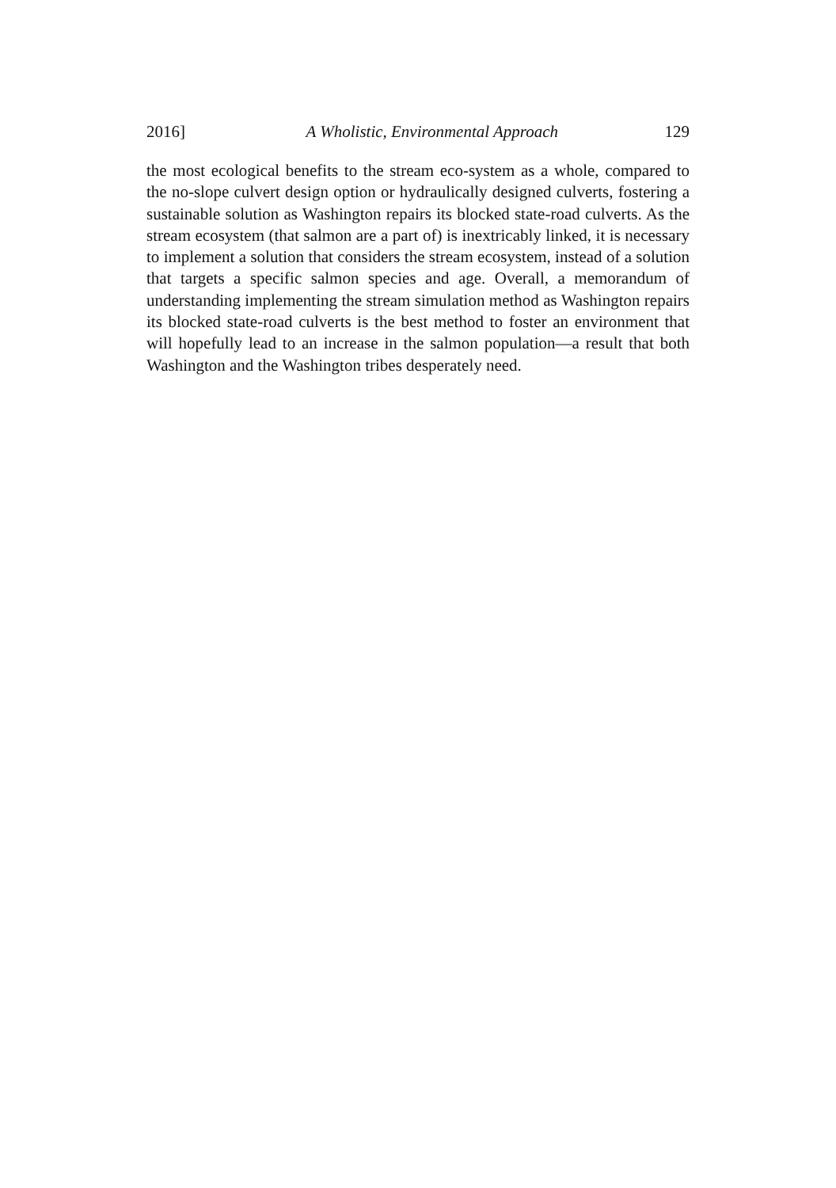2016] A Wholistic, Environmental Approach 129
the most ecological benefits to the stream eco-system as a whole, compared to the no-slope culvert design option or hydraulically designed culverts, fostering a sustainable solution as Washington repairs its blocked state-road culverts. As the stream ecosystem (that salmon are a part of) is inextricably linked, it is necessary to implement a solution that considers the stream ecosystem, instead of a solution that targets a specific salmon species and age. Overall, a memorandum of understanding implementing the stream simulation method as Washington repairs its blocked state-road culverts is the best method to foster an environment that will hopefully lead to an increase in the salmon population—a result that both Washington and the Washington tribes desperately need.